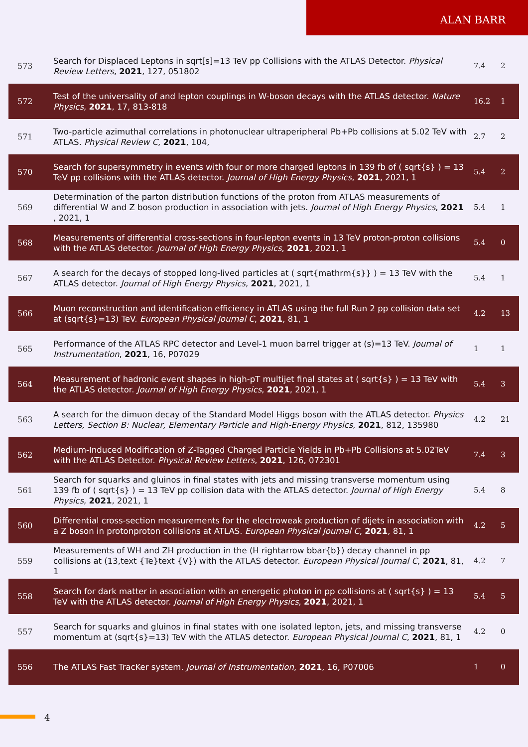ALAN BARR
| 573 | Search for Displaced Leptons in sqrt[s]=13 TeV pp Collisions with the ATLAS Detector. Physical Review Letters , 2021 , 127, 051802 | 7.4 | 2 |
| 572 | Test of the universality of and lepton couplings in W-boson decays with the ATLAS detector. Nature Physics , 2021 , 17, 813-818 | 16.2 | 1 |
| 571 | Two-particle azimuthal correlations in photonuclear ultraperipheral Pb+Pb collisions at 5.02 TeV with ATLAS. Physical Review C , 2021 , 104, | 2.7 | 2 |
| 570 | Search for supersymmetry in events with four or more charged leptons in 139 fb of ( sqrt{s} ) = 13 TeV pp collisions with the ATLAS detector. Journal of High Energy Physics , 2021 , 2021, 1 | 5.4 | 2 |
| 569 | Determination of the parton distribution functions of the proton from ATLAS measurements of differential W and Z boson production in association with jets. Journal of High Energy Physics , 2021 , 2021, 1 | 5.4 | 1 |
| 568 | Measurements of differential cross-sections in four-lepton events in 13 TeV proton-proton collisions with the ATLAS detector. Journal of High Energy Physics , 2021 , 2021, 1 | 5.4 | 0 |
| 567 | A search for the decays of stopped long-lived particles at ( sqrt{mathrm{s}} ) = 13 TeV with the ATLAS detector. Journal of High Energy Physics , 2021 , 2021, 1 | 5.4 | 1 |
| 566 | Muon reconstruction and identification efficiency in ATLAS using the full Run 2 pp collision data set at (sqrt{s}=13) TeV. European Physical Journal C , 2021 , 81, 1 | 4.2 | 13 |
| 565 | Performance of the ATLAS RPC detector and Level-1 muon barrel trigger at (s)=13 TeV. Journal of Instrumentation , 2021 , 16, P07029 | 1 | 1 |
| 564 | Measurement of hadronic event shapes in high-pT multijet final states at ( sqrt{s} ) = 13 TeV with the ATLAS detector. Journal of High Energy Physics , 2021 , 2021, 1 | 5.4 | 3 |
| 563 | A search for the dimuon decay of the Standard Model Higgs boson with the ATLAS detector. Physics Letters, Section B: Nuclear, Elementary Particle and High-Energy Physics , 2021 , 812, 135980 | 4.2 | 21 |
| 562 | Medium-Induced Modification of Z-Tagged Charged Particle Yields in Pb+Pb Collisions at 5.02TeV with the ATLAS Detector. Physical Review Letters , 2021 , 126, 072301 | 7.4 | 3 |
| 561 | Search for squarks and gluinos in final states with jets and missing transverse momentum using 139 fb of ( sqrt{s} ) = 13 TeV pp collision data with the ATLAS detector. Journal of High Energy Physics , 2021 , 2021, 1 | 5.4 | 8 |
| 560 | Differential cross-section measurements for the electroweak production of dijets in association with a Z boson in protonproton collisions at ATLAS. European Physical Journal C , 2021 , 81, 1 | 4.2 | 5 |
| 559 | Measurements of WH and ZH production in the (H rightarrow bbar{b}) decay channel in pp collisions at (13,text {Te}text {V}) with the ATLAS detector. European Physical Journal C , 2021 , 81, 1 | 4.2 | 7 |
| 558 | Search for dark matter in association with an energetic photon in pp collisions at ( sqrt{s} ) = 13 TeV with the ATLAS detector. Journal of High Energy Physics , 2021 , 2021, 1 | 5.4 | 5 |
| 557 | Search for squarks and gluinos in final states with one isolated lepton, jets, and missing transverse momentum at (sqrt{s}=13) TeV with the ATLAS detector. European Physical Journal C , 2021 , 81, 1 | 4.2 | 0 |
| 556 | The ATLAS Fast TracKer system. Journal of Instrumentation , 2021 , 16, P07006 | 1 | 0 |
4